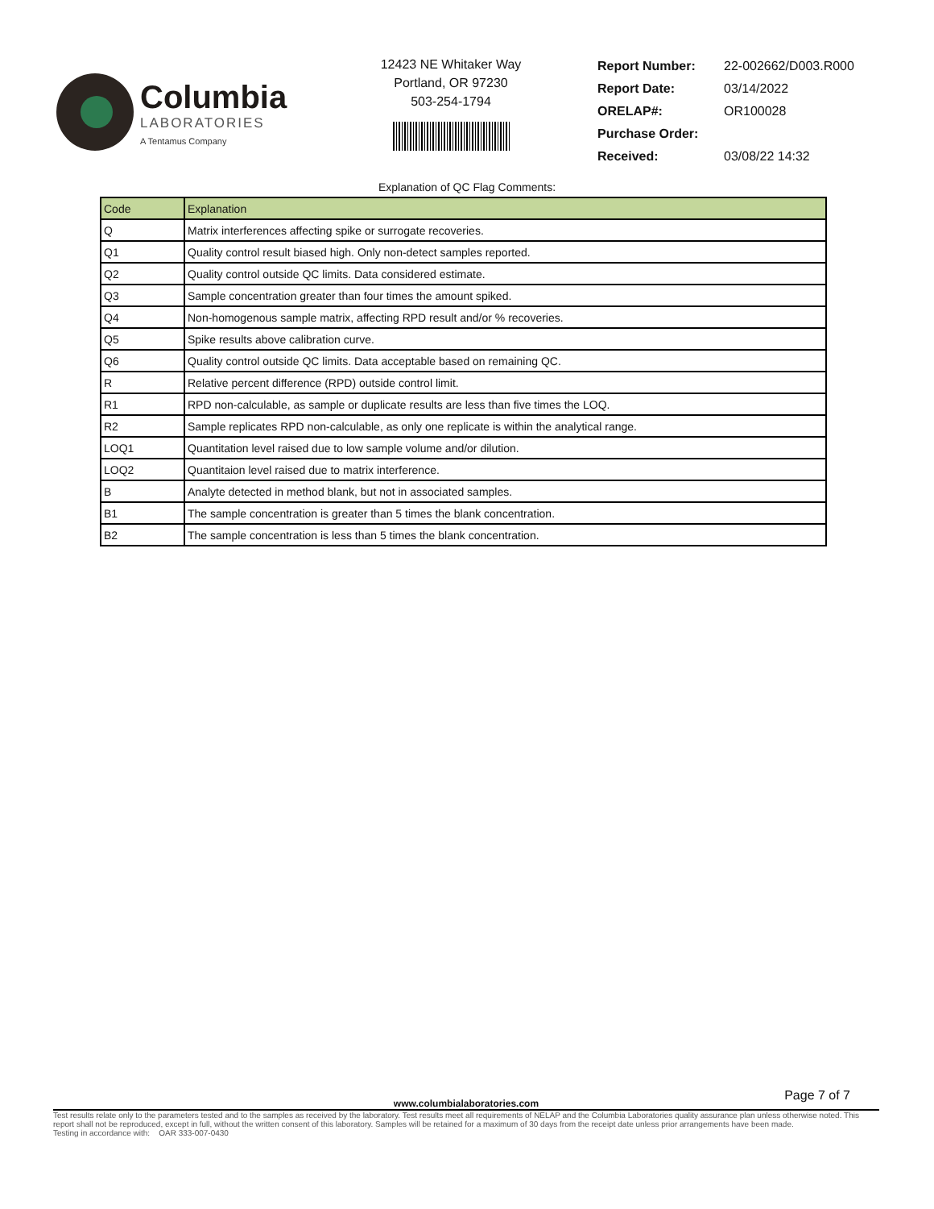Columbia
LABORATORIES
A Tentamus Company
12423 NE Whitaker Way
Portland, OR 97230
503-254-1794
| Report Number: | 22-002662/D003.R000 |
| Report Date: | 03/14/2022 |
| ORELAP#: | OR100028 |
| Purchase Order: | |
| Received: | 03/08/22 14:32 |
Explanation of QC Flag Comments:
| Code | Explanation |
| --- | --- |
| Q | Matrix interferences affecting spike or surrogate recoveries. |
| Q1 | Quality control result biased high. Only non-detect samples reported. |
| Q2 | Quality control outside QC limits. Data considered estimate. |
| Q3 | Sample concentration greater than four times the amount spiked. |
| Q4 | Non-homogenous sample matrix, affecting RPD result and/or % recoveries. |
| Q5 | Spike results above calibration curve. |
| Q6 | Quality control outside QC limits. Data acceptable based on remaining QC. |
| R | Relative percent difference (RPD) outside control limit. |
| R1 | RPD non-calculable, as sample or duplicate results are less than five times the LOQ. |
| R2 | Sample replicates RPD non-calculable, as only one replicate is within the analytical range. |
| LOQ1 | Quantitation level raised due to low sample volume and/or dilution. |
| LOQ2 | Quantitaion level raised due to matrix interference. |
| B | Analyte detected in method blank, but not in associated samples. |
| B1 | The sample concentration is greater than 5 times the blank concentration. |
| B2 | The sample concentration is less than 5 times the blank concentration. |
Page 7 of 7
www.columbialaboratories.com
Test results relate only to the parameters tested and to the samples as received by the laboratory. Test results meet all requirements of NELAP and the Columbia Laboratories quality assurance plan unless otherwise noted. This report shall not be reproduced, except in full, without the written consent of this laboratory. Samples will be retained for a maximum of 30 days from the receipt date unless prior arrangements have been made.
Testing in accordance with: OAR 333-007-0430